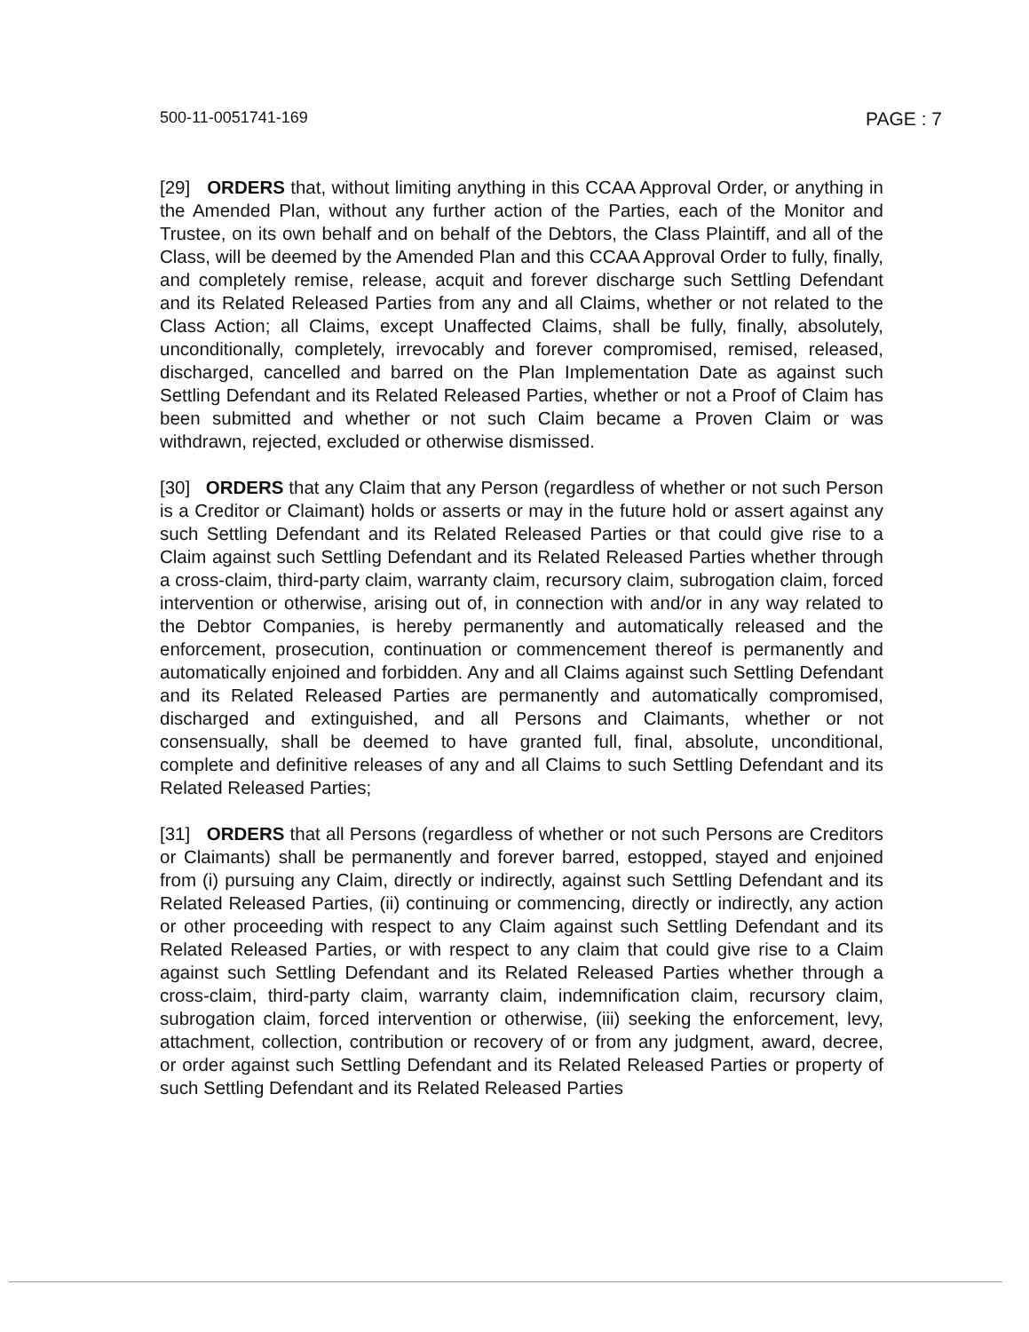500-11-0051741-169 PAGE : 7
[29] ORDERS that, without limiting anything in this CCAA Approval Order, or anything in the Amended Plan, without any further action of the Parties, each of the Monitor and Trustee, on its own behalf and on behalf of the Debtors, the Class Plaintiff, and all of the Class, will be deemed by the Amended Plan and this CCAA Approval Order to fully, finally, and completely remise, release, acquit and forever discharge such Settling Defendant and its Related Released Parties from any and all Claims, whether or not related to the Class Action; all Claims, except Unaffected Claims, shall be fully, finally, absolutely, unconditionally, completely, irrevocably and forever compromised, remised, released, discharged, cancelled and barred on the Plan Implementation Date as against such Settling Defendant and its Related Released Parties, whether or not a Proof of Claim has been submitted and whether or not such Claim became a Proven Claim or was withdrawn, rejected, excluded or otherwise dismissed.
[30] ORDERS that any Claim that any Person (regardless of whether or not such Person is a Creditor or Claimant) holds or asserts or may in the future hold or assert against any such Settling Defendant and its Related Released Parties or that could give rise to a Claim against such Settling Defendant and its Related Released Parties whether through a cross-claim, third-party claim, warranty claim, recursory claim, subrogation claim, forced intervention or otherwise, arising out of, in connection with and/or in any way related to the Debtor Companies, is hereby permanently and automatically released and the enforcement, prosecution, continuation or commencement thereof is permanently and automatically enjoined and forbidden. Any and all Claims against such Settling Defendant and its Related Released Parties are permanently and automatically compromised, discharged and extinguished, and all Persons and Claimants, whether or not consensually, shall be deemed to have granted full, final, absolute, unconditional, complete and definitive releases of any and all Claims to such Settling Defendant and its Related Released Parties;
[31] ORDERS that all Persons (regardless of whether or not such Persons are Creditors or Claimants) shall be permanently and forever barred, estopped, stayed and enjoined from (i) pursuing any Claim, directly or indirectly, against such Settling Defendant and its Related Released Parties, (ii) continuing or commencing, directly or indirectly, any action or other proceeding with respect to any Claim against such Settling Defendant and its Related Released Parties, or with respect to any claim that could give rise to a Claim against such Settling Defendant and its Related Released Parties whether through a cross-claim, third-party claim, warranty claim, indemnification claim, recursory claim, subrogation claim, forced intervention or otherwise, (iii) seeking the enforcement, levy, attachment, collection, contribution or recovery of or from any judgment, award, decree, or order against such Settling Defendant and its Related Released Parties or property of such Settling Defendant and its Related Released Parties